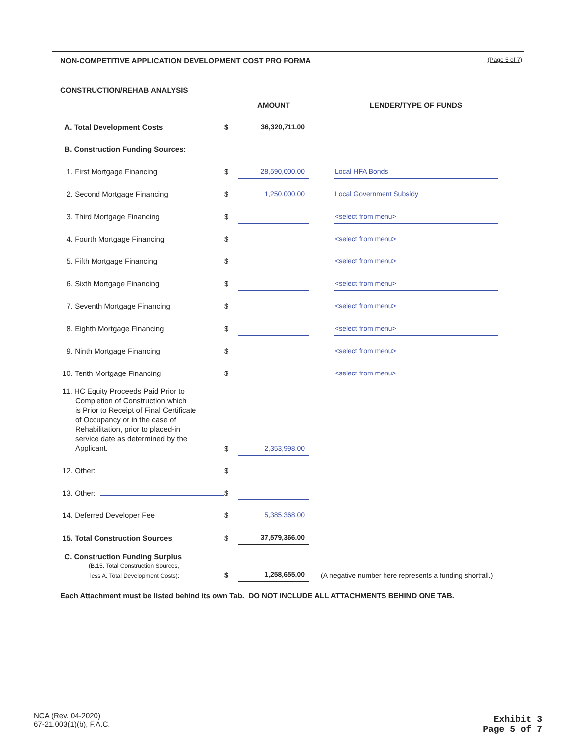NON-COMPETITIVE APPLICATION DEVELOPMENT COST PRO FORMA (Page 5 of 7)
CONSTRUCTION/REHAB ANALYSIS
| | | AMOUNT | | LENDER/TYPE OF FUNDS |
| A. Total Development Costs | $ | 36,320,711.00 | | |
| B. Construction Funding Sources: | | | | |
| 1. First Mortgage Financing | $ | 28,590,000.00 | | Local HFA Bonds |
| 2. Second Mortgage Financing | $ | 1,250,000.00 | | Local Government Subsidy |
| 3. Third Mortgage Financing | $ | | | <select from menu> |
| 4. Fourth Mortgage Financing | $ | | | <select from menu> |
| 5. Fifth Mortgage Financing | $ | | | <select from menu> |
| 6. Sixth Mortgage Financing | $ | | | <select from menu> |
| 7. Seventh Mortgage Financing | $ | | | <select from menu> |
| 8. Eighth Mortgage Financing | $ | | | <select from menu> |
| 9. Ninth Mortgage Financing | $ | | | <select from menu> |
| 10. Tenth Mortgage Financing | $ | | | <select from menu> |
| 11. HC Equity Proceeds Paid Prior to Completion of Construction which is Prior to Receipt of Final Certificate of Occupancy or in the case of Rehabilitation, prior to placed-in service date as determined by the Applicant. | $ | 2,353,998.00 | | |
| 12. Other: | $ | | | |
| 13. Other: | $ | | | |
| 14. Deferred Developer Fee | $ | 5,385,368.00 | | |
| 15. Total Construction Sources | $ | 37,579,366.00 | | |
| C. Construction Funding Surplus (B.15. Total Construction Sources, less A. Total Development Costs): | $ | 1,258,655.00 | (A negative number here represents a funding shortfall.) | |
Each Attachment must be listed behind its own Tab. DO NOT INCLUDE ALL ATTACHMENTS BEHIND ONE TAB.
NCA (Rev. 04-2020)
67-21.003(1)(b), F.A.C.
Exhibit 3
Page 5 of 7